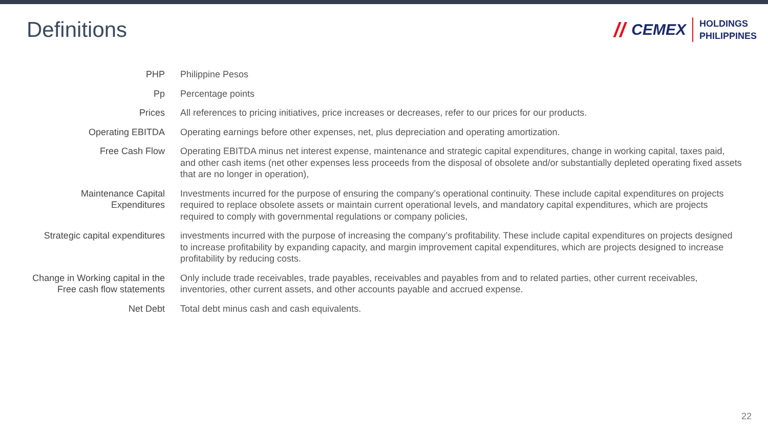Definitions
// CEMEX
HOLDINGS
PHILIPPINES
| PHP | Philippine Pesos |
| Pp | Percentage points |
| Prices | All references to pricing initiatives, price increases or decreases, refer to our prices for our products. |
| Operating EBITDA | Operating earnings before other expenses, net, plus depreciation and operating amortization. |
| Free Cash Flow | Operating EBITDA minus net interest expense, maintenance and strategic capital expenditures, change in working capital, taxes paid, and other cash items (net other expenses less proceeds from the disposal of obsolete and/or substantially depleted operating fixed assets that are no longer in operation), |
| Maintenance Capital Expenditures | Investments incurred for the purpose of ensuring the company’s operational continuity. These include capital expenditures on projects required to replace obsolete assets or maintain current operational levels, and mandatory capital expenditures, which are projects required to comply with governmental regulations or company policies, |
| Strategic capital expenditures | investments incurred with the purpose of increasing the company’s profitability. These include capital expenditures on projects designed to increase profitability by expanding capacity, and margin improvement capital expenditures, which are projects designed to increase profitability by reducing costs. |
| Change in Working capital in the Free cash flow statements | Only include trade receivables, trade payables, receivables and payables from and to related parties, other current receivables, inventories, other current assets, and other accounts payable and accrued expense. |
| Net Debt | Total debt minus cash and cash equivalents. |
22